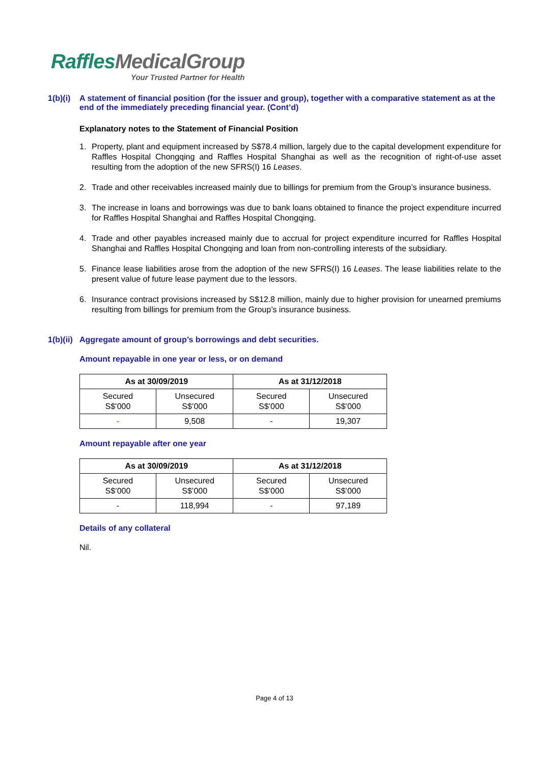RafflesMedicalGroup
Your Trusted Partner for Health
1(b)(i)
A statement of financial position (for the issuer and group), together with a comparative statement as at the end of the immediately preceding financial year. (Cont’d)
Explanatory notes to the Statement of Financial Position
1. Property, plant and equipment increased by S$78.4 million, largely due to the capital development expenditure for Raffles Hospital Chongqing and Raffles Hospital Shanghai as well as the recognition of right-of-use asset resulting from the adoption of the new SFRS(I) 16 Leases.
2. Trade and other receivables increased mainly due to billings for premium from the Group’s insurance business.
3. The increase in loans and borrowings was due to bank loans obtained to finance the project expenditure incurred for Raffles Hospital Shanghai and Raffles Hospital Chongqing.
4. Trade and other payables increased mainly due to accrual for project expenditure incurred for Raffles Hospital Shanghai and Raffles Hospital Chongqing and loan from non-controlling interests of the subsidiary.
5. Finance lease liabilities arose from the adoption of the new SFRS(I) 16 Leases. The lease liabilities relate to the present value of future lease payment due to the lessors.
6. Insurance contract provisions increased by S$12.8 million, mainly due to higher provision for unearned premiums resulting from billings for premium from the Group’s insurance business.
1(b)(ii)
Aggregate amount of group’s borrowings and debt securities.
Amount repayable in one year or less, or on demand
| As at 30/09/2019 | | As at 31/12/2018 | |
| --- | --- | --- | --- |
| Secured S$’000 | Unsecured S$’000 | Secured S$’000 | Unsecured S$’000 |
| - | 9,508 | - | 19,307 |
Amount repayable after one year
| As at 30/09/2019 | | As at 31/12/2018 | |
| --- | --- | --- | --- |
| Secured S$’000 | Unsecured S$’000 | Secured S$’000 | Unsecured S$’000 |
| - | 118,994 | - | 97,189 |
Details of any collateral
Nil.
Page 4 of 13